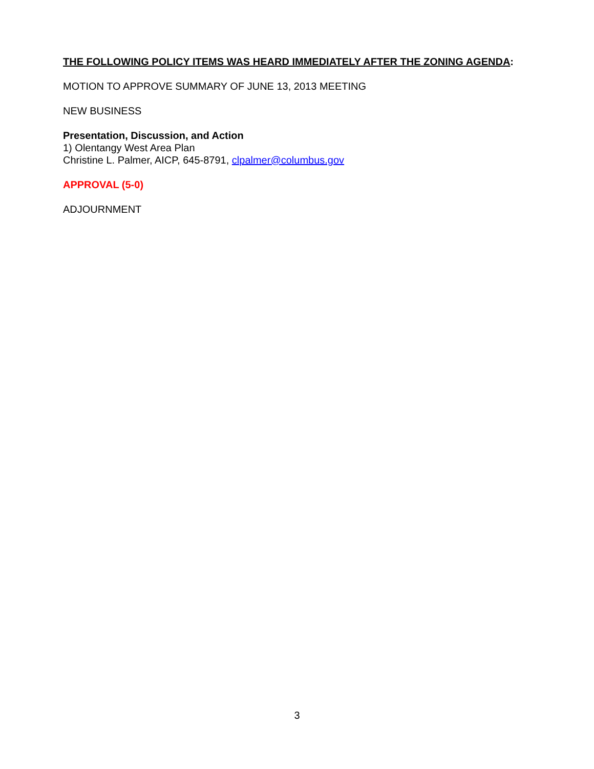THE FOLLOWING POLICY ITEMS WAS HEARD IMMEDIATELY AFTER THE ZONING AGENDA:
MOTION TO APPROVE SUMMARY OF JUNE 13, 2013 MEETING
NEW BUSINESS
Presentation, Discussion, and Action
1) Olentangy West Area Plan
Christine L. Palmer, AICP, 645-8791, clpalmer@columbus.gov
APPROVAL (5-0)
ADJOURNMENT
3